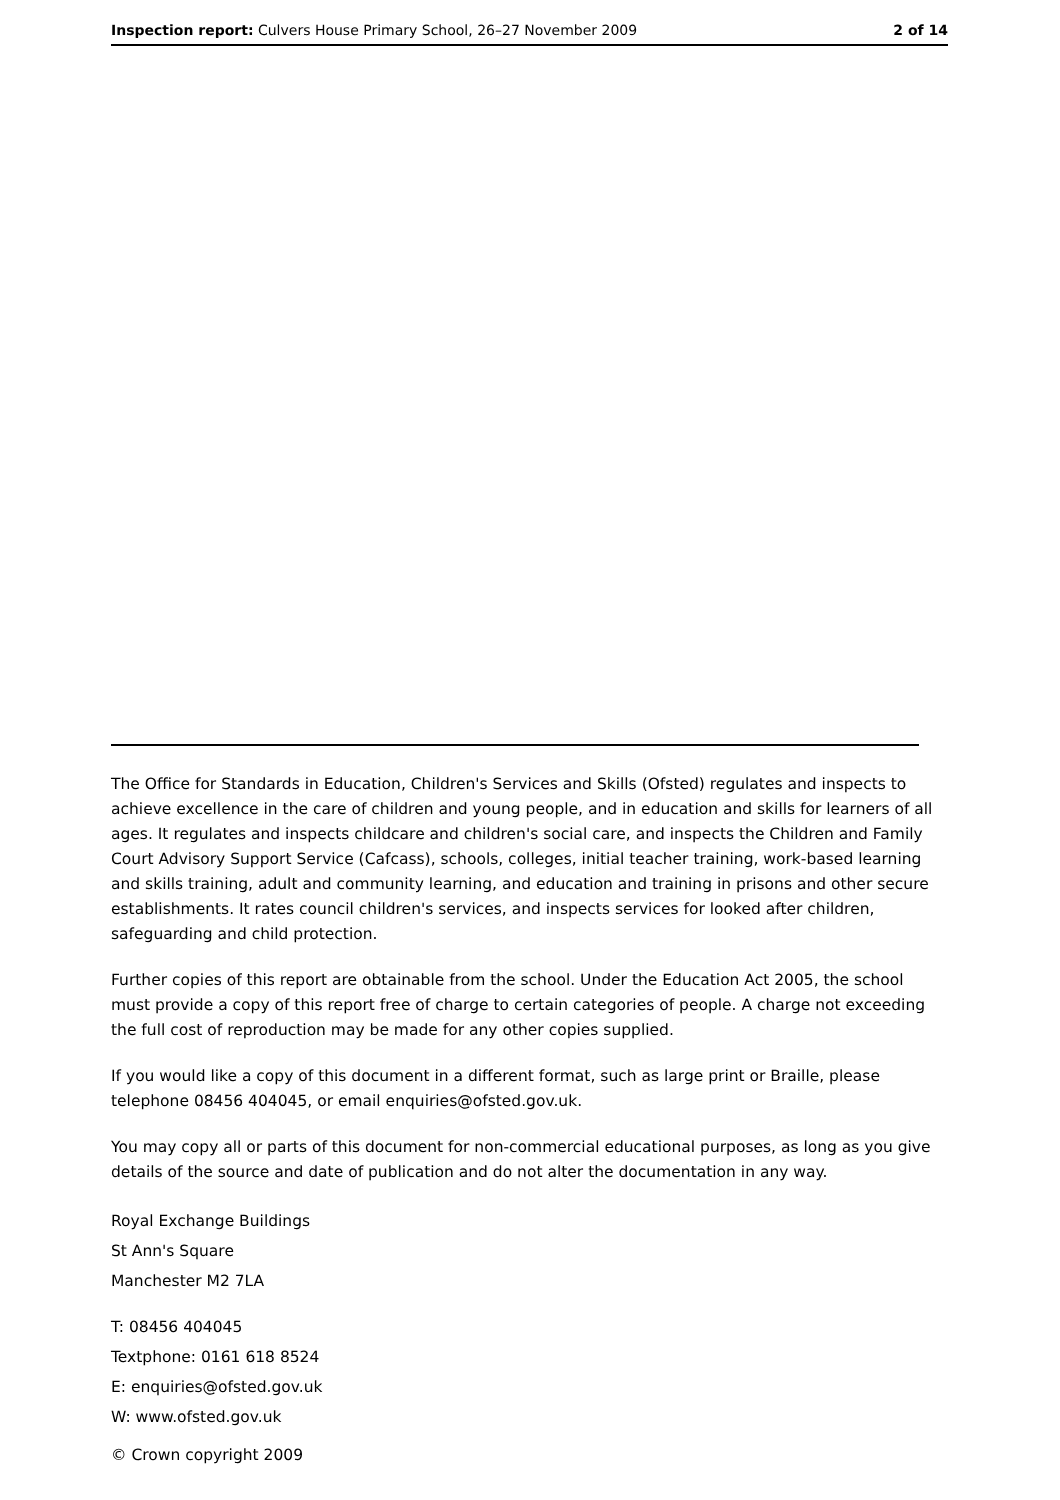Inspection report: Culvers House Primary School, 26–27 November 2009 2 of 14
The Office for Standards in Education, Children's Services and Skills (Ofsted) regulates and inspects to achieve excellence in the care of children and young people, and in education and skills for learners of all ages. It regulates and inspects childcare and children's social care, and inspects the Children and Family Court Advisory Support Service (Cafcass), schools, colleges, initial teacher training, work-based learning and skills training, adult and community learning, and education and training in prisons and other secure establishments. It rates council children's services, and inspects services for looked after children, safeguarding and child protection.
Further copies of this report are obtainable from the school. Under the Education Act 2005, the school must provide a copy of this report free of charge to certain categories of people. A charge not exceeding the full cost of reproduction may be made for any other copies supplied.
If you would like a copy of this document in a different format, such as large print or Braille, please telephone 08456 404045, or email enquiries@ofsted.gov.uk.
You may copy all or parts of this document for non-commercial educational purposes, as long as you give details of the source and date of publication and do not alter the documentation in any way.
Royal Exchange Buildings
St Ann's Square
Manchester M2 7LA
T: 08456 404045
Textphone: 0161 618 8524
E: enquiries@ofsted.gov.uk
W: www.ofsted.gov.uk
© Crown copyright 2009